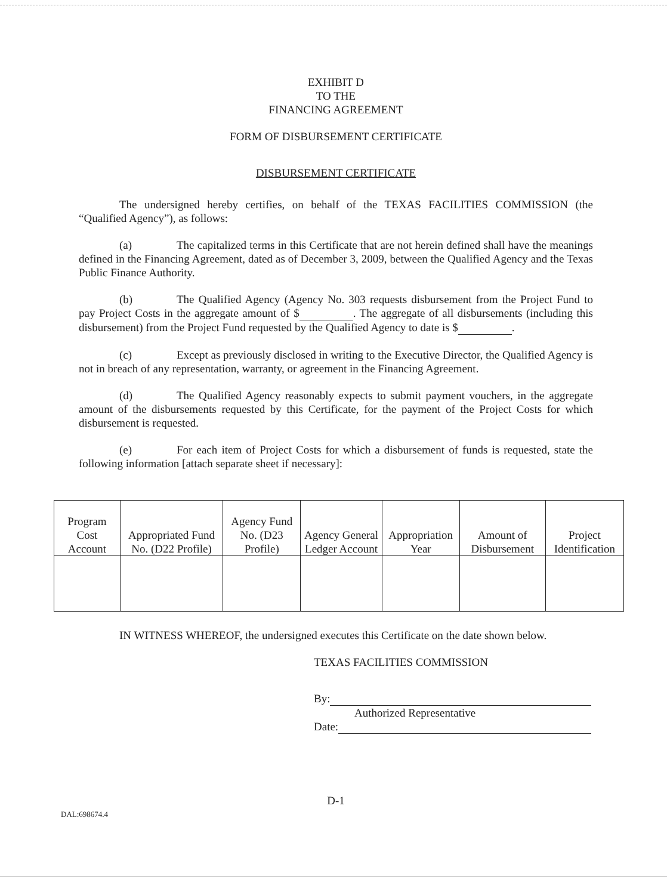EXHIBIT D
TO THE
FINANCING AGREEMENT
FORM OF DISBURSEMENT CERTIFICATE
DISBURSEMENT CERTIFICATE
The undersigned hereby certifies, on behalf of the TEXAS FACILITIES COMMISSION (the “Qualified Agency”), as follows:
(a) The capitalized terms in this Certificate that are not herein defined shall have the meanings defined in the Financing Agreement, dated as of December 3, 2009, between the Qualified Agency and the Texas Public Finance Authority.
(b) The Qualified Agency (Agency No. 303 requests disbursement from the Project Fund to pay Project Costs in the aggregate amount of $ . The aggregate of all disbursements (including this disbursement) from the Project Fund requested by the Qualified Agency to date is $ .
(c) Except as previously disclosed in writing to the Executive Director, the Qualified Agency is not in breach of any representation, warranty, or agreement in the Financing Agreement.
(d) The Qualified Agency reasonably expects to submit payment vouchers, in the aggregate amount of the disbursements requested by this Certificate, for the payment of the Project Costs for which disbursement is requested.
(e) For each item of Project Costs for which a disbursement of funds is requested, state the following information [attach separate sheet if necessary]:
| Program Cost Account | Appropriated Fund No. (D22 Profile) | Agency Fund No. (D23 Profile) | Agency General Ledger Account | Appropriation Year | Amount of Disbursement | Project Identification |
| --- | --- | --- | --- | --- | --- | --- |
IN WITNESS WHEREOF, the undersigned executes this Certificate on the date shown below.
TEXAS FACILITIES COMMISSION
By:
Authorized Representative
Date:
D-1
DAL:698674.4